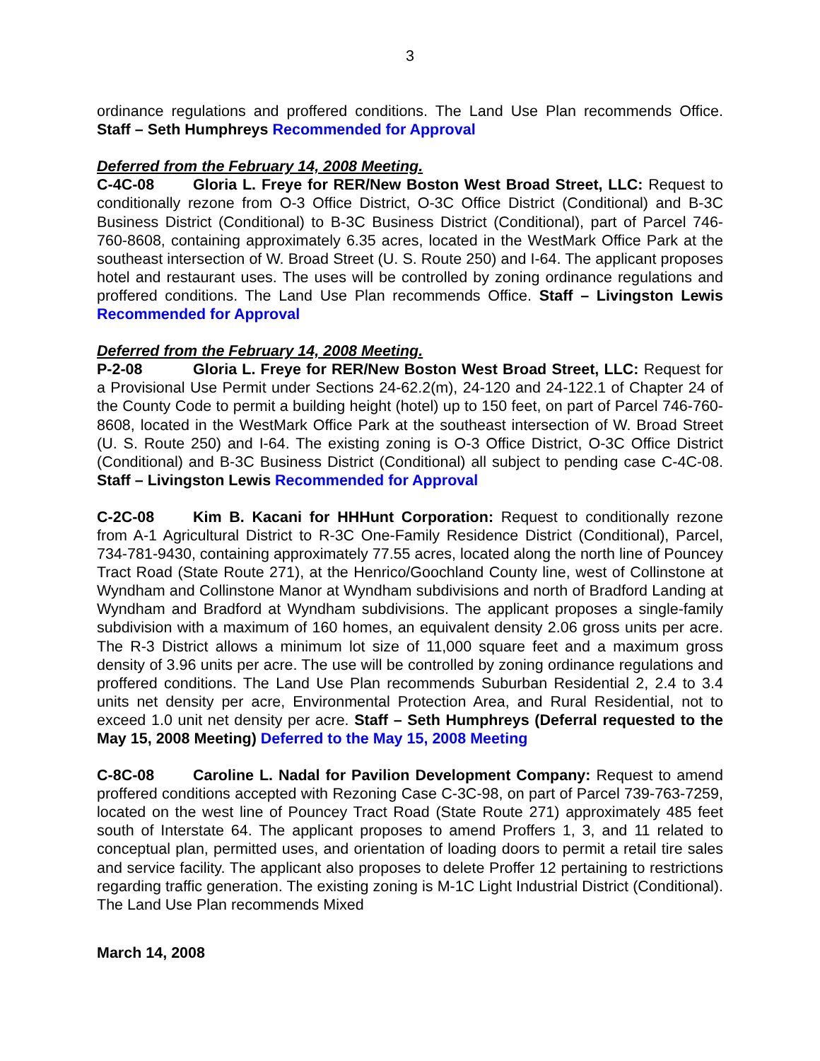3
ordinance regulations and proffered conditions. The Land Use Plan recommends Office. Staff – Seth Humphreys Recommended for Approval
Deferred from the February 14, 2008 Meeting.
C-4C-08 Gloria L. Freye for RER/New Boston West Broad Street, LLC: Request to conditionally rezone from O-3 Office District, O-3C Office District (Conditional) and B-3C Business District (Conditional) to B-3C Business District (Conditional), part of Parcel 746-760-8608, containing approximately 6.35 acres, located in the WestMark Office Park at the southeast intersection of W. Broad Street (U. S. Route 250) and I-64. The applicant proposes hotel and restaurant uses. The uses will be controlled by zoning ordinance regulations and proffered conditions. The Land Use Plan recommends Office. Staff – Livingston Lewis Recommended for Approval
Deferred from the February 14, 2008 Meeting.
P-2-08 Gloria L. Freye for RER/New Boston West Broad Street, LLC: Request for a Provisional Use Permit under Sections 24-62.2(m), 24-120 and 24-122.1 of Chapter 24 of the County Code to permit a building height (hotel) up to 150 feet, on part of Parcel 746-760-8608, located in the WestMark Office Park at the southeast intersection of W. Broad Street (U. S. Route 250) and I-64. The existing zoning is O-3 Office District, O-3C Office District (Conditional) and B-3C Business District (Conditional) all subject to pending case C-4C-08. Staff – Livingston Lewis Recommended for Approval
C-2C-08 Kim B. Kacani for HHHunt Corporation: Request to conditionally rezone from A-1 Agricultural District to R-3C One-Family Residence District (Conditional), Parcel, 734-781-9430, containing approximately 77.55 acres, located along the north line of Pouncey Tract Road (State Route 271), at the Henrico/Goochland County line, west of Collinstone at Wyndham and Collinstone Manor at Wyndham subdivisions and north of Bradford Landing at Wyndham and Bradford at Wyndham subdivisions. The applicant proposes a single-family subdivision with a maximum of 160 homes, an equivalent density 2.06 gross units per acre. The R-3 District allows a minimum lot size of 11,000 square feet and a maximum gross density of 3.96 units per acre. The use will be controlled by zoning ordinance regulations and proffered conditions. The Land Use Plan recommends Suburban Residential 2, 2.4 to 3.4 units net density per acre, Environmental Protection Area, and Rural Residential, not to exceed 1.0 unit net density per acre. Staff – Seth Humphreys (Deferral requested to the May 15, 2008 Meeting) Deferred to the May 15, 2008 Meeting
C-8C-08 Caroline L. Nadal for Pavilion Development Company: Request to amend proffered conditions accepted with Rezoning Case C-3C-98, on part of Parcel 739-763-7259, located on the west line of Pouncey Tract Road (State Route 271) approximately 485 feet south of Interstate 64. The applicant proposes to amend Proffers 1, 3, and 11 related to conceptual plan, permitted uses, and orientation of loading doors to permit a retail tire sales and service facility. The applicant also proposes to delete Proffer 12 pertaining to restrictions regarding traffic generation. The existing zoning is M-1C Light Industrial District (Conditional). The Land Use Plan recommends Mixed
March 14, 2008